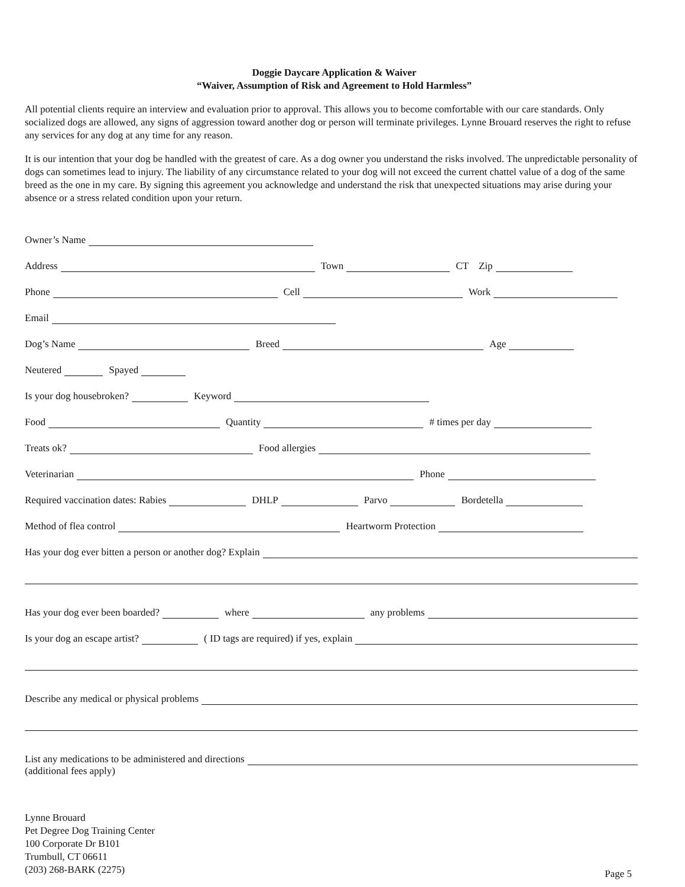Doggie Daycare Application & Waiver
“Waiver, Assumption of Risk and Agreement to Hold Harmless”
All potential clients require an interview and evaluation prior to approval. This allows you to become comfortable with our care standards. Only socialized dogs are allowed, any signs of aggression toward another dog or person will terminate privileges. Lynne Brouard reserves the right to refuse any services for any dog at any time for any reason.
It is our intention that your dog be handled with the greatest of care. As a dog owner you understand the risks involved. The unpredictable personality of dogs can sometimes lead to injury. The liability of any circumstance related to your dog will not exceed the current chattel value of a dog of the same breed as the one in my care. By signing this agreement you acknowledge and understand the risk that unexpected situations may arise during your absence or a stress related condition upon your return.
Owner’s Name
Address
Town
CT Zip
Phone
Cell
Work
Email
Dog’s Name
Breed
Age
Neutered
Spayed
Is your dog housebroken?
Keyword
Food
Quantity
# times per day
Treats ok?
Food allergies
Veterinarian
Phone
Required vaccination dates: Rabies
DHLP
Parvo
Bordetella
Method of flea control
Heartworm Protection
Has your dog ever bitten a person or another dog? Explain
Has your dog ever been boarded?
where
any problems
Is your dog an escape artist?
( ID tags are required) if yes, explain
Describe any medical or physical problems
List any medications to be administered and directions
(additional fees apply)
Lynne Brouard
Pet Degree Dog Training Center
100 Corporate Dr B101
Trumbull, CT 06611
(203) 268-BARK (2275)
Page 5